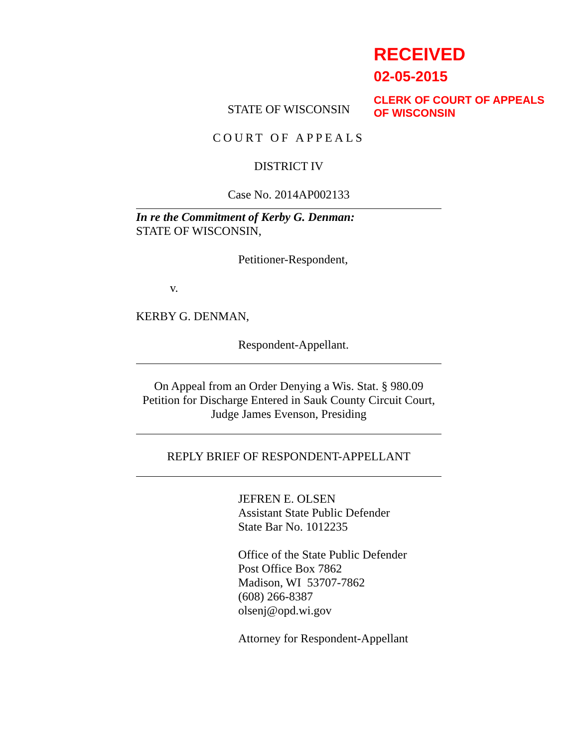RECEIVED
02-05-2015
CLERK OF COURT OF APPEALS
OF WISCONSIN
STATE OF WISCONSIN
COURT OF APPEALS
DISTRICT IV
Case No. 2014AP002133
In re the Commitment of Kerby G. Denman:
STATE OF WISCONSIN,
Petitioner-Respondent,
v.
KERBY G. DENMAN,
Respondent-Appellant.
On Appeal from an Order Denying a Wis. Stat. § 980.09
Petition for Discharge Entered in Sauk County Circuit Court,
Judge James Evenson, Presiding
REPLY BRIEF OF RESPONDENT-APPELLANT
JEFREN E. OLSEN
Assistant State Public Defender
State Bar No. 1012235
Office of the State Public Defender
Post Office Box 7862
Madison, WI 53707-7862
(608) 266-8387
olsenj@opd.wi.gov
Attorney for Respondent-Appellant